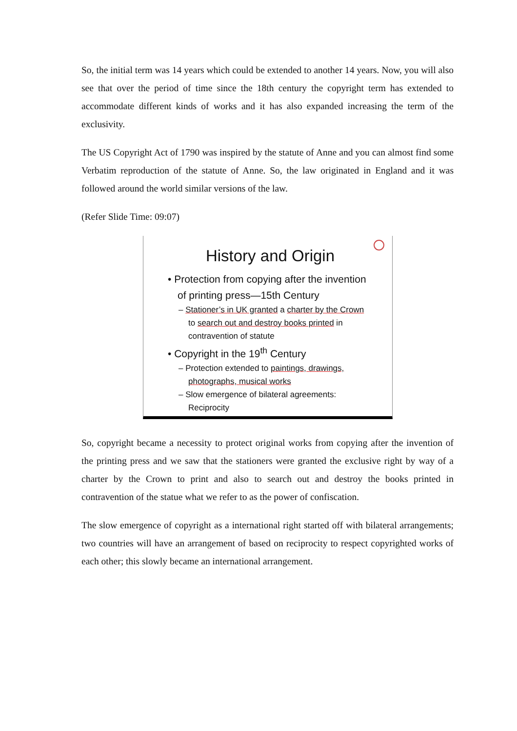So, the initial term was 14 years which could be extended to another 14 years. Now, you will also see that over the period of time since the 18th century the copyright term has extended to accommodate different kinds of works and it has also expanded increasing the term of the exclusivity.
The US Copyright Act of 1790 was inspired by the statute of Anne and you can almost find some Verbatim reproduction of the statute of Anne. So, the law originated in England and it was followed around the world similar versions of the law.
(Refer Slide Time: 09:07)
History and Origin
• Protection from copying after the invention of printing press—15th Century
– Stationer’s in UK granted a charter by the Crown to search out and destroy books printed in contravention of statute
• Copyright in the 19<sup>th</sup> Century
– Protection extended to paintings, drawings, photographs, musical works
– Slow emergence of bilateral agreements: Reciprocity
So, copyright became a necessity to protect original works from copying after the invention of the printing press and we saw that the stationers were granted the exclusive right by way of a charter by the Crown to print and also to search out and destroy the books printed in contravention of the statue what we refer to as the power of confiscation.
The slow emergence of copyright as a international right started off with bilateral arrangements; two countries will have an arrangement of based on reciprocity to respect copyrighted works of each other; this slowly became an international arrangement.